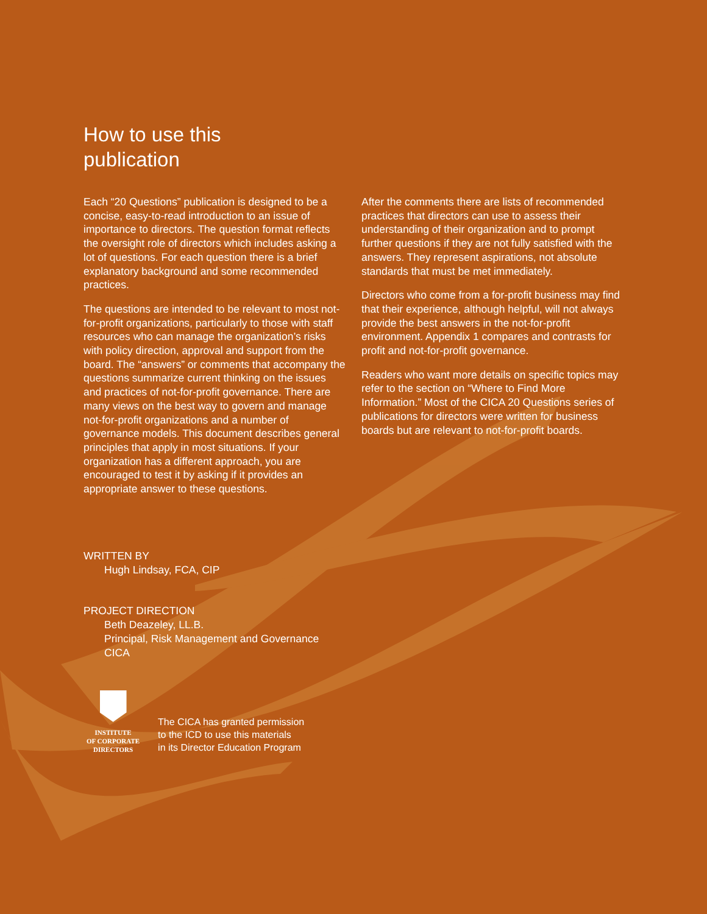How to use this
publication
Each “20 Questions” publication is designed to be a concise, easy-to-read introduction to an issue of importance to directors. The question format reflects the oversight role of directors which includes asking a lot of questions. For each question there is a brief explanatory background and some recommended practices.
The questions are intended to be relevant to most not-for-profit organizations, particularly to those with staff resources who can manage the organization’s risks with policy direction, approval and support from the board. The “answers” or comments that accompany the questions summarize current thinking on the issues and practices of not-for-profit governance. There are many views on the best way to govern and manage not-for-profit organizations and a number of governance models. This document describes general principles that apply in most situations. If your organization has a different approach, you are encouraged to test it by asking if it provides an appropriate answer to these questions.
After the comments there are lists of recommended practices that directors can use to assess their understanding of their organization and to prompt further questions if they are not fully satisfied with the answers. They represent aspirations, not absolute standards that must be met immediately.
Directors who come from a for-profit business may find that their experience, although helpful, will not always provide the best answers in the not-for-profit environment. Appendix 1 compares and contrasts for profit and not-for-profit governance.
Readers who want more details on specific topics may refer to the section on “Where to Find More Information.” Most of the CICA 20 Questions series of publications for directors were written for business boards but are relevant to not-for-profit boards.
WRITTEN BY
Hugh Lindsay, FCA, CIP
PROJECT DIRECTION
Beth Deazeley, LL.B.
Principal, Risk Management and Governance
CICA
INSTITUTE
OF CORPORATE
DIRECTORS
The CICA has granted permission
to the ICD to use this materials
in its Director Education Program